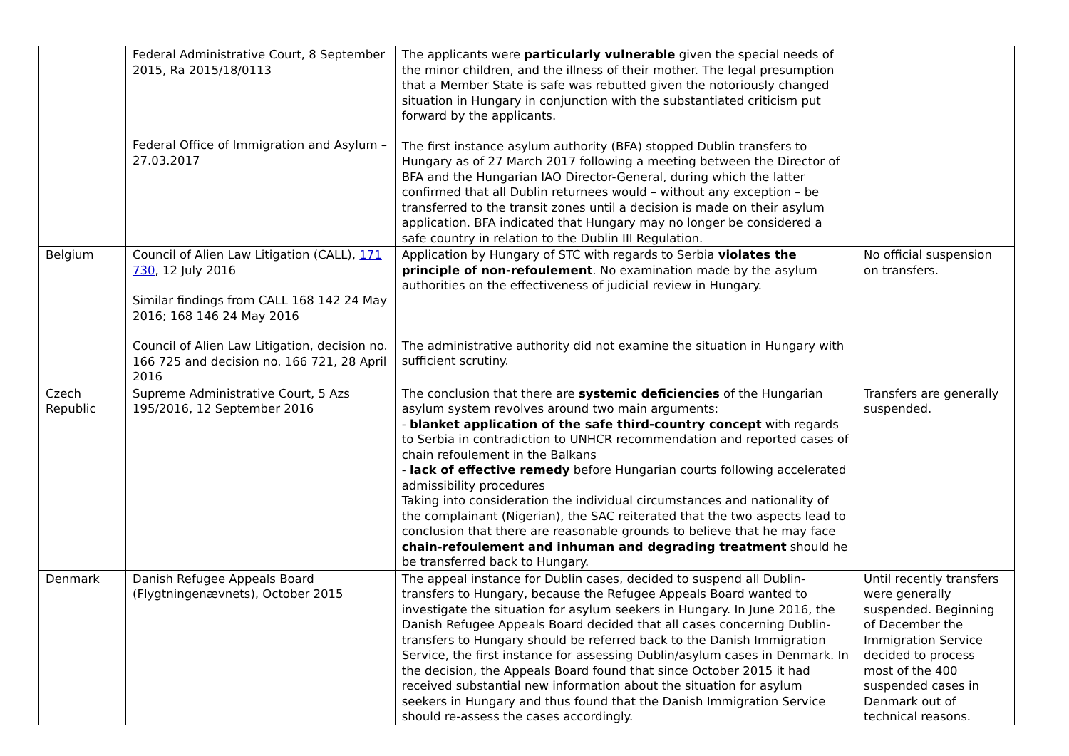| | Federal Administrative Court, 8 September 2015, Ra 2015/18/0113 Federal Office of Immigration and Asylum – 27.03.2017 | The applicants were particularly vulnerable given the special needs of the minor children, and the illness of their mother. The legal presumption that a Member State is safe was rebutted given the notoriously changed situation in Hungary in conjunction with the substantiated criticism put forward by the applicants. The first instance asylum authority (BFA) stopped Dublin transfers to Hungary as of 27 March 2017 following a meeting between the Director of BFA and the Hungarian IAO Director-General, during which the latter confirmed that all Dublin returnees would – without any exception – be transferred to the transit zones until a decision is made on their asylum application. BFA indicated that Hungary may no longer be considered a safe country in relation to the Dublin III Regulation. | |
| Belgium | Council of Alien Law Litigation (CALL), 171 730 , 12 July 2016 Similar findings from CALL 168 142 24 May 2016; 168 146 24 May 2016 Council of Alien Law Litigation, decision no. 166 725 and decision no. 166 721, 28 April 2016 | Application by Hungary of STC with regards to Serbia violates the principle of non-refoulement . No examination made by the asylum authorities on the effectiveness of judicial review in Hungary. The administrative authority did not examine the situation in Hungary with sufficient scrutiny. | No official suspension on transfers. |
| Czech Republic | Supreme Administrative Court, 5 Azs 195/2016, 12 September 2016 | The conclusion that there are systemic deficiencies of the Hungarian asylum system revolves around two main arguments: - blanket application of the safe third-country concept with regards to Serbia in contradiction to UNHCR recommendation and reported cases of chain refoulement in the Balkans - lack of effective remedy before Hungarian courts following accelerated admissibility procedures Taking into consideration the individual circumstances and nationality of the complainant (Nigerian), the SAC reiterated that the two aspects lead to conclusion that there are reasonable grounds to believe that he may face chain-refoulement and inhuman and degrading treatment should he be transferred back to Hungary. | Transfers are generally suspended. |
| Denmark | Danish Refugee Appeals Board (Flygtningenævnets), October 2015 | The appeal instance for Dublin cases, decided to suspend all Dublin-transfers to Hungary, because the Refugee Appeals Board wanted to investigate the situation for asylum seekers in Hungary. In June 2016, the Danish Refugee Appeals Board decided that all cases concerning Dublin-transfers to Hungary should be referred back to the Danish Immigration Service, the first instance for assessing Dublin/asylum cases in Denmark. In the decision, the Appeals Board found that since October 2015 it had received substantial new information about the situation for asylum seekers in Hungary and thus found that the Danish Immigration Service should re-assess the cases accordingly. | Until recently transfers were generally suspended. Beginning of December the Immigration Service decided to process most of the 400 suspended cases in Denmark out of technical reasons. |